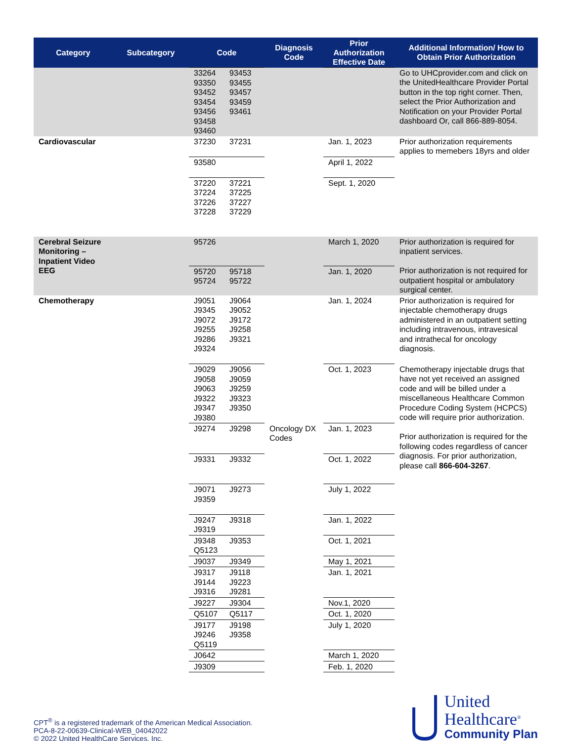| Category | Subcategory | Code | Diagnosis Code | Prior Authorization Effective Date | Additional Information/ How to Obtain Prior Authorization |
| --- | --- | --- | --- | --- | --- |
| | | 33264 93453 93350 93455 93452 93457 93454 93459 93456 93461 93458 93460 | | | Go to UHCprovider.com and click on the UnitedHealthcare Provider Portal button in the top right corner. Then, select the Prior Authorization and Notification on your Provider Portal dashboard Or, call 866-889-8054. |
| Cardiovascular | | 37230 37231 | | Jan. 1, 2023 | Prior authorization requirements applies to memebers 18yrs and older |
| | | 93580 | | April 1, 2022 | |
| | | 37220 37221 37224 37225 37226 37227 37228 37229 | | Sept. 1, 2020 | |
| Cerebral Seizure Monitoring – Inpatient Video EEG | | 95726 | | March 1, 2020 | Prior authorization is required for inpatient services. Prior authorization is not required for outpatient hospital or ambulatory surgical center. |
| | | 95720 95718 95724 95722 | | Jan. 1, 2020 | |
| Chemotherapy | | J9051 J9064 J9345 J9052 J9072 J9172 J9255 J9258 J9286 J9321 J9324 | | Jan. 1, 2024 | Prior authorization is required for injectable chemotherapy drugs administered in an outpatient setting including intravenous, intravesical and intrathecal for oncology diagnosis. |
| | | J9029 J9056 J9058 J9059 J9063 J9259 J9322 J9323 J9347 J9350 J9380 | | Oct. 1, 2023 | Chemotherapy injectable drugs that have not yet received an assigned code and will be billed under a miscellaneous Healthcare Common Procedure Coding System (HCPCS) code will require prior authorization. Prior authorization is required for the following codes regardless of cancer diagnosis. For prior authorization, please call 866-604-3267 . |
| | | J9274 J9298 | Oncology DX Codes | Jan. 1, 2023 | |
| | | J9331 J9332 | | Oct. 1, 2022 | |
| | | J9071 J9273 J9359 | | July 1, 2022 | |
| | | J9247 J9318 J9319 | | Jan. 1, 2022 | |
| | | J9348 J9353 Q5123 | | Oct. 1, 2021 | |
| | | J9037 J9349 | | May 1, 2021 | |
| | | J9317 J9118 J9144 J9223 J9316 J9281 | | Jan. 1, 2021 | |
| | | J9227 J9304 | | Nov.1, 2020 | |
| | | Q5107 Q5117 | | Oct. 1, 2020 | |
| | | J9177 J9198 J9246 J9358 Q5119 | | July 1, 2020 | |
| | | J0642 | | March 1, 2020 | |
| | | J9309 | | Feb. 1, 2020 | |
CPT<sup>®</sup> is a registered trademark of the American Medical Association.
PCA-8-22-00639-Clinical-WEB_04042022
© 2022 United HealthCare Services, Inc.
United
Healthcare<sup>®</sup>
Community Plan